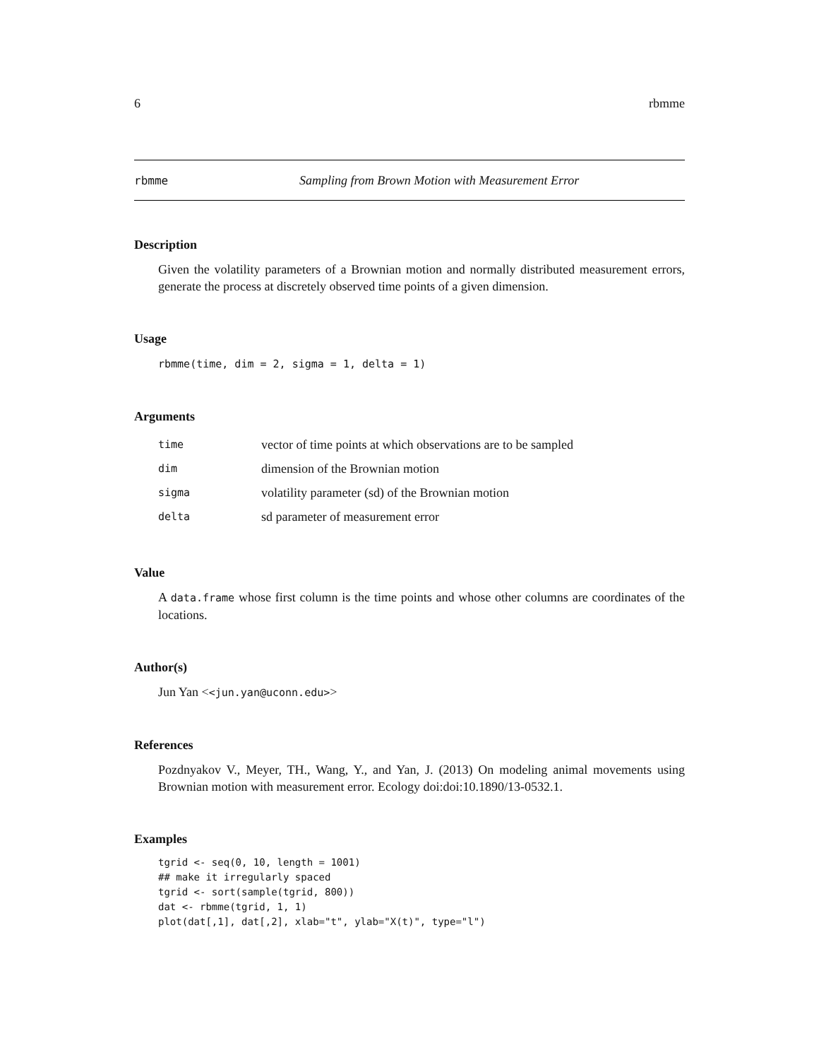6 rbmme
rbmme Sampling from Brown Motion with Measurement Error
Description
Given the volatility parameters of a Brownian motion and normally distributed measurement errors, generate the process at discretely observed time points of a given dimension.
Usage
rbmme(time, dim = 2, sigma = 1, delta = 1)
Arguments
| time | vector of time points at which observations are to be sampled |
| dim | dimension of the Brownian motion |
| sigma | volatility parameter (sd) of the Brownian motion |
| delta | sd parameter of measurement error |
Value
A data.frame whose first column is the time points and whose other columns are coordinates of the locations.
Author(s)
Jun Yan <<jun.yan@uconn.edu>>
References
Pozdnyakov V., Meyer, TH., Wang, Y., and Yan, J. (2013) On modeling animal movements using Brownian motion with measurement error. Ecology doi:doi:10.1890/13-0532.1.
Examples
tgrid <- seq(0, 10, length = 1001)
## make it irregularly spaced
tgrid <- sort(sample(tgrid, 800))
dat <- rbmme(tgrid, 1, 1)
plot(dat[,1], dat[,2], xlab="t", ylab="X(t)", type="l")